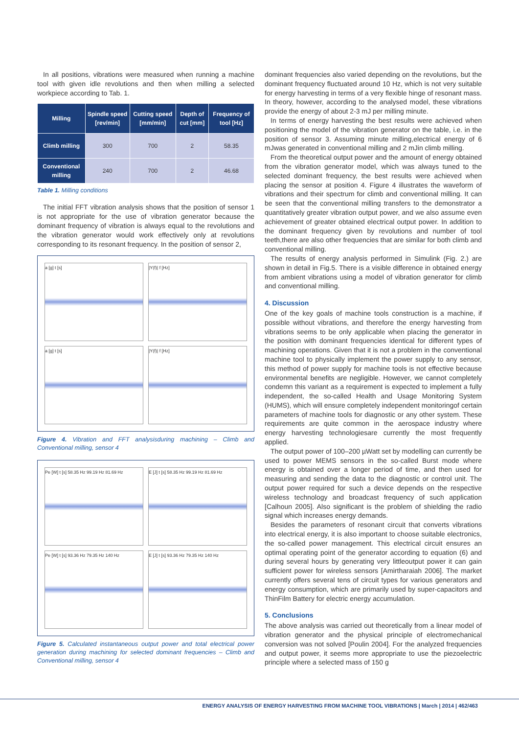In all positions, vibrations were measured when running a machine tool with given idle revolutions and then when milling a selected workpiece according to Tab. 1.
| Milling | Spindle speed [rev/min] | Cutting speed [mm/min] | Depth of cut [mm] | Frequency of tool [Hz] |
| --- | --- | --- | --- | --- |
| Climb milling | 300 | 700 | 2 | 58.35 |
| Conventional milling | 240 | 700 | 2 | 46.68 |
Table 1. Milling conditions
The initial FFT vibration analysis shows that the position of sensor 1 is not appropriate for the use of vibration generator because the dominant frequency of vibration is always equal to the revolutions and the vibration generator would work effectively only at revolutions corresponding to its resonant frequency. In the position of sensor 2,
a [g] t [s]
|Y(f)| f [Hz]
a [g] t [s]
|Y(f)| f [Hz]
Figure 4. Vibration and FFT analysisduring machining – Climb and Conventional milling, sensor 4
Pe [W] t [s] 58.35 Hz 99.19 Hz 81.69 Hz
E [J] t [s] 58.35 Hz 99.19 Hz 81.69 Hz
Pe [W] t [s] 93.36 Hz 79.35 Hz 140 Hz
E [J] t [s] 93.36 Hz 79.35 Hz 140 Hz
Figure 5. Calculated instantaneous output power and total electrical power generation during machining for selected dominant frequencies – Climb and Conventional milling, sensor 4
dominant frequencies also varied depending on the revolutions, but the dominant frequency fluctuated around 10 Hz, which is not very suitable for energy harvesting in terms of a very flexible hinge of resonant mass. In theory, however, according to the analysed model, these vibrations provide the energy of about 2-3 mJ per milling minute.
In terms of energy harvesting the best results were achieved when positioning the model of the vibration generator on the table, i.e. in the position of sensor 3. Assuming minute milling,electrical energy of 6 mJwas generated in conventional milling and 2 mJin climb milling.
From the theoretical output power and the amount of energy obtained from the vibration generator model, which was always tuned to the selected dominant frequency, the best results were achieved when placing the sensor at position 4. Figure 4 illustrates the waveform of vibrations and their spectrum for climb and conventional milling. It can be seen that the conventional milling transfers to the demonstrator a quantitatively greater vibration output power, and we also assume even achievement of greater obtained electrical output power. In addition to the dominant frequency given by revolutions and number of tool teeth,there are also other frequencies that are similar for both climb and conventional milling.
The results of energy analysis performed in Simulink (Fig. 2.) are shown in detail in Fig.5. There is a visible difference in obtained energy from ambient vibrations using a model of vibration generator for climb and conventional milling.
4. Discussion
One of the key goals of machine tools construction is a machine, if possible without vibrations, and therefore the energy harvesting from vibrations seems to be only applicable when placing the generator in the position with dominant frequencies identical for different types of machining operations. Given that it is not a problem in the conventional machine tool to physically implement the power supply to any sensor, this method of power supply for machine tools is not effective because environmental benefits are negligible. However, we cannot completely condemn this variant as a requirement is expected to implement a fully independent, the so-called Health and Usage Monitoring System (HUMS), which will ensure completely independent monitoringof certain parameters of machine tools for diagnostic or any other system. These requirements are quite common in the aerospace industry where energy harvesting technologiesare currently the most frequently applied.
The output power of 100–200 µWatt set by modelling can currently be used to power MEMS sensors in the so-called Burst mode where energy is obtained over a longer period of time, and then used for measuring and sending the data to the diagnostic or control unit. The output power required for such a device depends on the respective wireless technology and broadcast frequency of such application [Calhoun 2005]. Also significant is the problem of shielding the radio signal which increases energy demands.
Besides the parameters of resonant circuit that converts vibrations into electrical energy, it is also important to choose suitable electronics, the so-called power management. This electrical circuit ensures an optimal operating point of the generator according to equation (6) and during several hours by generating very littleoutput power it can gain sufficient power for wireless sensors [Amirtharaiah 2006]. The market currently offers several tens of circuit types for various generators and energy consumption, which are primarily used by super-capacitors and ThinFilm Battery for electric energy accumulation.
5. Conclusions
The above analysis was carried out theoretically from a linear model of vibration generator and the physical principle of electromechanical conversion was not solved [Poulin 2004]. For the analyzed frequencies and output power, it seems more appropriate to use the piezoelectric principle where a selected mass of 150 g
ENERGY ANALYSIS OF ENERGY HARVESTING FROM MACHINE TOOL VIBRATIONS | March | 2014 | 462/463